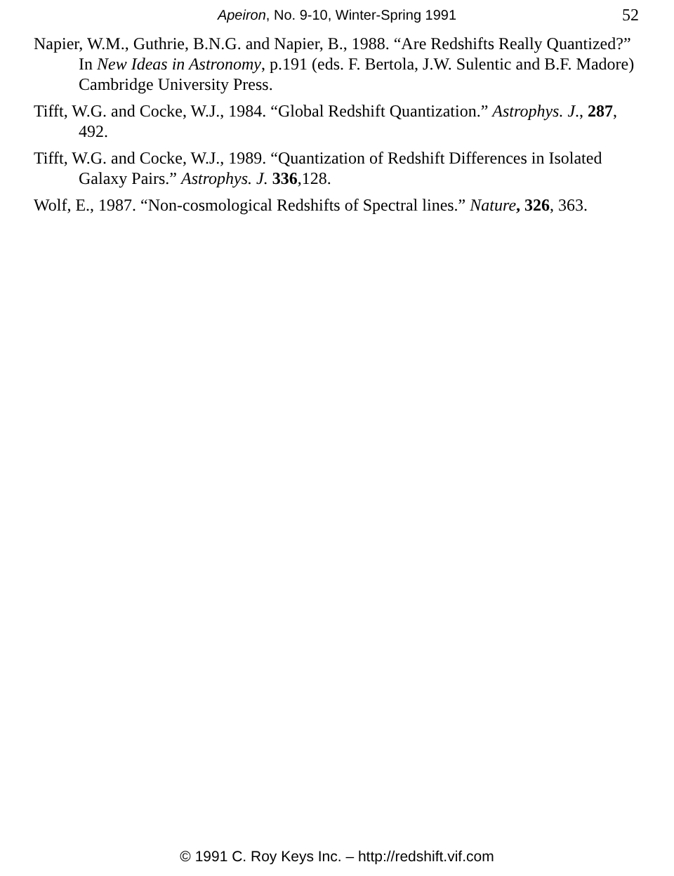Apeiron, No. 9-10, Winter-Spring 1991
52
Napier, W.M., Guthrie, B.N.G. and Napier, B., 1988. “Are Redshifts Really Quantized?” In New Ideas in Astronomy, p.191 (eds. F. Bertola, J.W. Sulentic and B.F. Madore) Cambridge University Press.
Tifft, W.G. and Cocke, W.J., 1984. “Global Redshift Quantization.” Astrophys. J., 287, 492.
Tifft, W.G. and Cocke, W.J., 1989. “Quantization of Redshift Differences in Isolated Galaxy Pairs.” Astrophys. J. 336,128.
Wolf, E., 1987. “Non-cosmological Redshifts of Spectral lines.” Nature, 326, 363.
© 1991 C. Roy Keys Inc. – http://redshift.vif.com